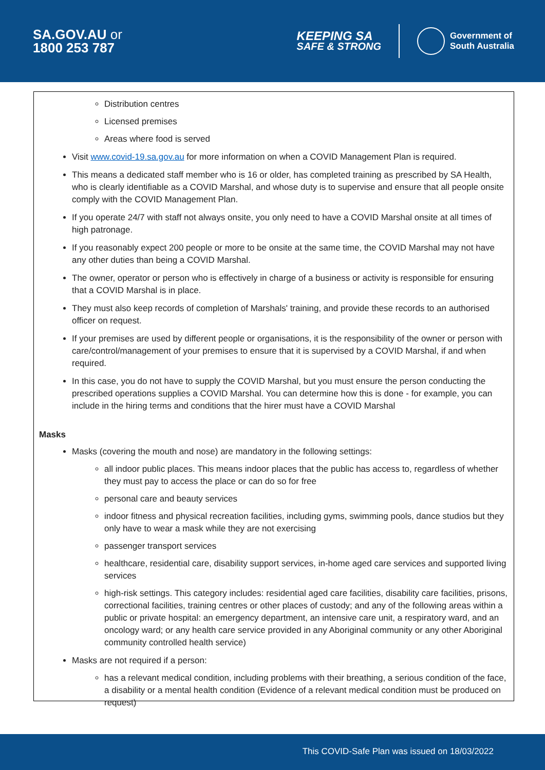SA.GOV.AU or
1800 253 787
KEEPING SA
SAFE & STRONG
Government of
South Australia
Distribution centres
Licensed premises
Areas where food is served
Visit www.covid-19.sa.gov.au for more information on when a COVID Management Plan is required.
This means a dedicated staff member who is 16 or older, has completed training as prescribed by SA Health, who is clearly identifiable as a COVID Marshal, and whose duty is to supervise and ensure that all people onsite comply with the COVID Management Plan.
If you operate 24/7 with staff not always onsite, you only need to have a COVID Marshal onsite at all times of high patronage.
If you reasonably expect 200 people or more to be onsite at the same time, the COVID Marshal may not have any other duties than being a COVID Marshal.
The owner, operator or person who is effectively in charge of a business or activity is responsible for ensuring that a COVID Marshal is in place.
They must also keep records of completion of Marshals' training, and provide these records to an authorised officer on request.
If your premises are used by different people or organisations, it is the responsibility of the owner or person with care/control/management of your premises to ensure that it is supervised by a COVID Marshal, if and when required.
In this case, you do not have to supply the COVID Marshal, but you must ensure the person conducting the prescribed operations supplies a COVID Marshal. You can determine how this is done - for example, you can include in the hiring terms and conditions that the hirer must have a COVID Marshal
Masks
Masks (covering the mouth and nose) are mandatory in the following settings:
all indoor public places. This means indoor places that the public has access to, regardless of whether they must pay to access the place or can do so for free
personal care and beauty services
indoor fitness and physical recreation facilities, including gyms, swimming pools, dance studios but they only have to wear a mask while they are not exercising
passenger transport services
healthcare, residential care, disability support services, in-home aged care services and supported living services
high-risk settings. This category includes: residential aged care facilities, disability care facilities, prisons, correctional facilities, training centres or other places of custody; and any of the following areas within a public or private hospital: an emergency department, an intensive care unit, a respiratory ward, and an oncology ward; or any health care service provided in any Aboriginal community or any other Aboriginal community controlled health service)
Masks are not required if a person:
has a relevant medical condition, including problems with their breathing, a serious condition of the face, a disability or a mental health condition (Evidence of a relevant medical condition must be produced on request)
This COVID-Safe Plan was issued on 18/03/2022